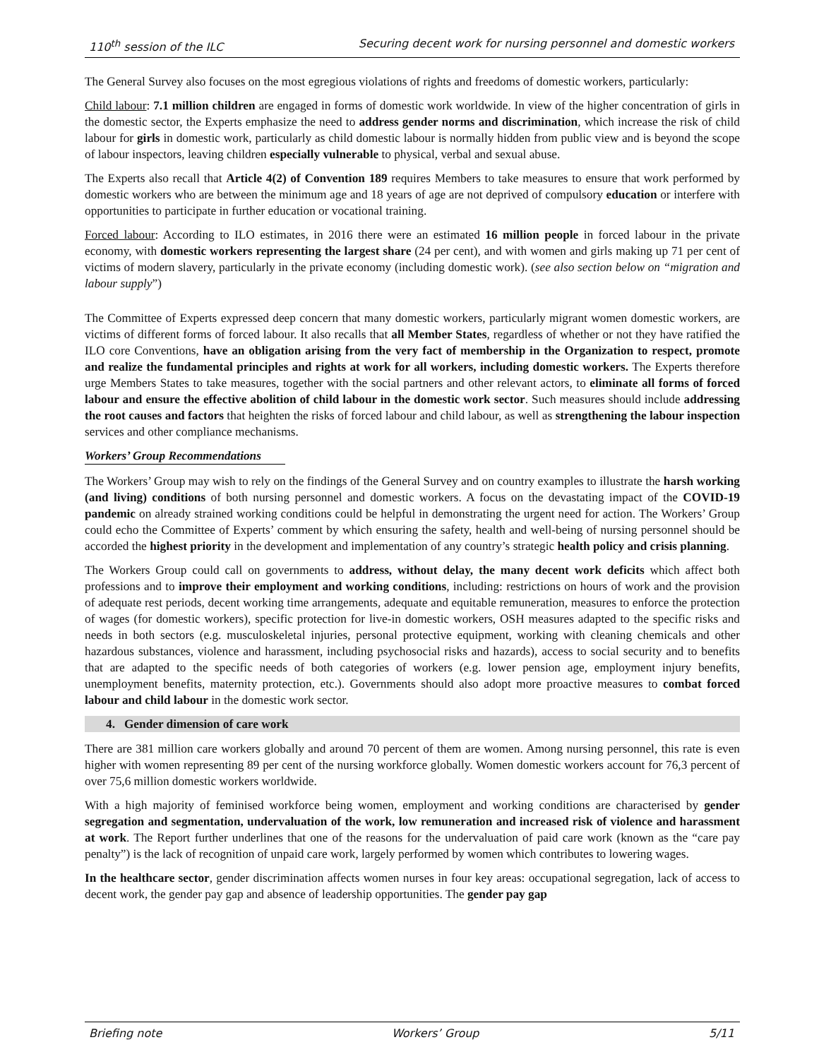110<sup>th</sup> session of the ILC Securing decent work for nursing personnel and domestic workers
The General Survey also focuses on the most egregious violations of rights and freedoms of domestic workers, particularly:
Child labour: 7.1 million children are engaged in forms of domestic work worldwide. In view of the higher concentration of girls in the domestic sector, the Experts emphasize the need to address gender norms and discrimination, which increase the risk of child labour for girls in domestic work, particularly as child domestic labour is normally hidden from public view and is beyond the scope of labour inspectors, leaving children especially vulnerable to physical, verbal and sexual abuse.
The Experts also recall that Article 4(2) of Convention 189 requires Members to take measures to ensure that work performed by domestic workers who are between the minimum age and 18 years of age are not deprived of compulsory education or interfere with opportunities to participate in further education or vocational training.
Forced labour: According to ILO estimates, in 2016 there were an estimated 16 million people in forced labour in the private economy, with domestic workers representing the largest share (24 per cent), and with women and girls making up 71 per cent of victims of modern slavery, particularly in the private economy (including domestic work). (see also section below on “migration and labour supply”)
The Committee of Experts expressed deep concern that many domestic workers, particularly migrant women domestic workers, are victims of different forms of forced labour. It also recalls that all Member States, regardless of whether or not they have ratified the ILO core Conventions, have an obligation arising from the very fact of membership in the Organization to respect, promote and realize the fundamental principles and rights at work for all workers, including domestic workers. The Experts therefore urge Members States to take measures, together with the social partners and other relevant actors, to eliminate all forms of forced labour and ensure the effective abolition of child labour in the domestic work sector. Such measures should include addressing the root causes and factors that heighten the risks of forced labour and child labour, as well as strengthening the labour inspection services and other compliance mechanisms.
Workers’ Group Recommendations
The Workers’ Group may wish to rely on the findings of the General Survey and on country examples to illustrate the harsh working (and living) conditions of both nursing personnel and domestic workers. A focus on the devastating impact of the COVID-19 pandemic on already strained working conditions could be helpful in demonstrating the urgent need for action. The Workers’ Group could echo the Committee of Experts’ comment by which ensuring the safety, health and well-being of nursing personnel should be accorded the highest priority in the development and implementation of any country’s strategic health policy and crisis planning.
The Workers Group could call on governments to address, without delay, the many decent work deficits which affect both professions and to improve their employment and working conditions, including: restrictions on hours of work and the provision of adequate rest periods, decent working time arrangements, adequate and equitable remuneration, measures to enforce the protection of wages (for domestic workers), specific protection for live-in domestic workers, OSH measures adapted to the specific risks and needs in both sectors (e.g. musculoskeletal injuries, personal protective equipment, working with cleaning chemicals and other hazardous substances, violence and harassment, including psychosocial risks and hazards), access to social security and to benefits that are adapted to the specific needs of both categories of workers (e.g. lower pension age, employment injury benefits, unemployment benefits, maternity protection, etc.). Governments should also adopt more proactive measures to combat forced labour and child labour in the domestic work sector.
4. Gender dimension of care work
There are 381 million care workers globally and around 70 percent of them are women. Among nursing personnel, this rate is even higher with women representing 89 per cent of the nursing workforce globally. Women domestic workers account for 76,3 percent of over 75,6 million domestic workers worldwide.
With a high majority of feminised workforce being women, employment and working conditions are characterised by gender segregation and segmentation, undervaluation of the work, low remuneration and increased risk of violence and harassment at work. The Report further underlines that one of the reasons for the undervaluation of paid care work (known as the “care pay penalty”) is the lack of recognition of unpaid care work, largely performed by women which contributes to lowering wages.
In the healthcare sector, gender discrimination affects women nurses in four key areas: occupational segregation, lack of access to decent work, the gender pay gap and absence of leadership opportunities. The gender pay gap
Briefing note Workers’ Group 5/11